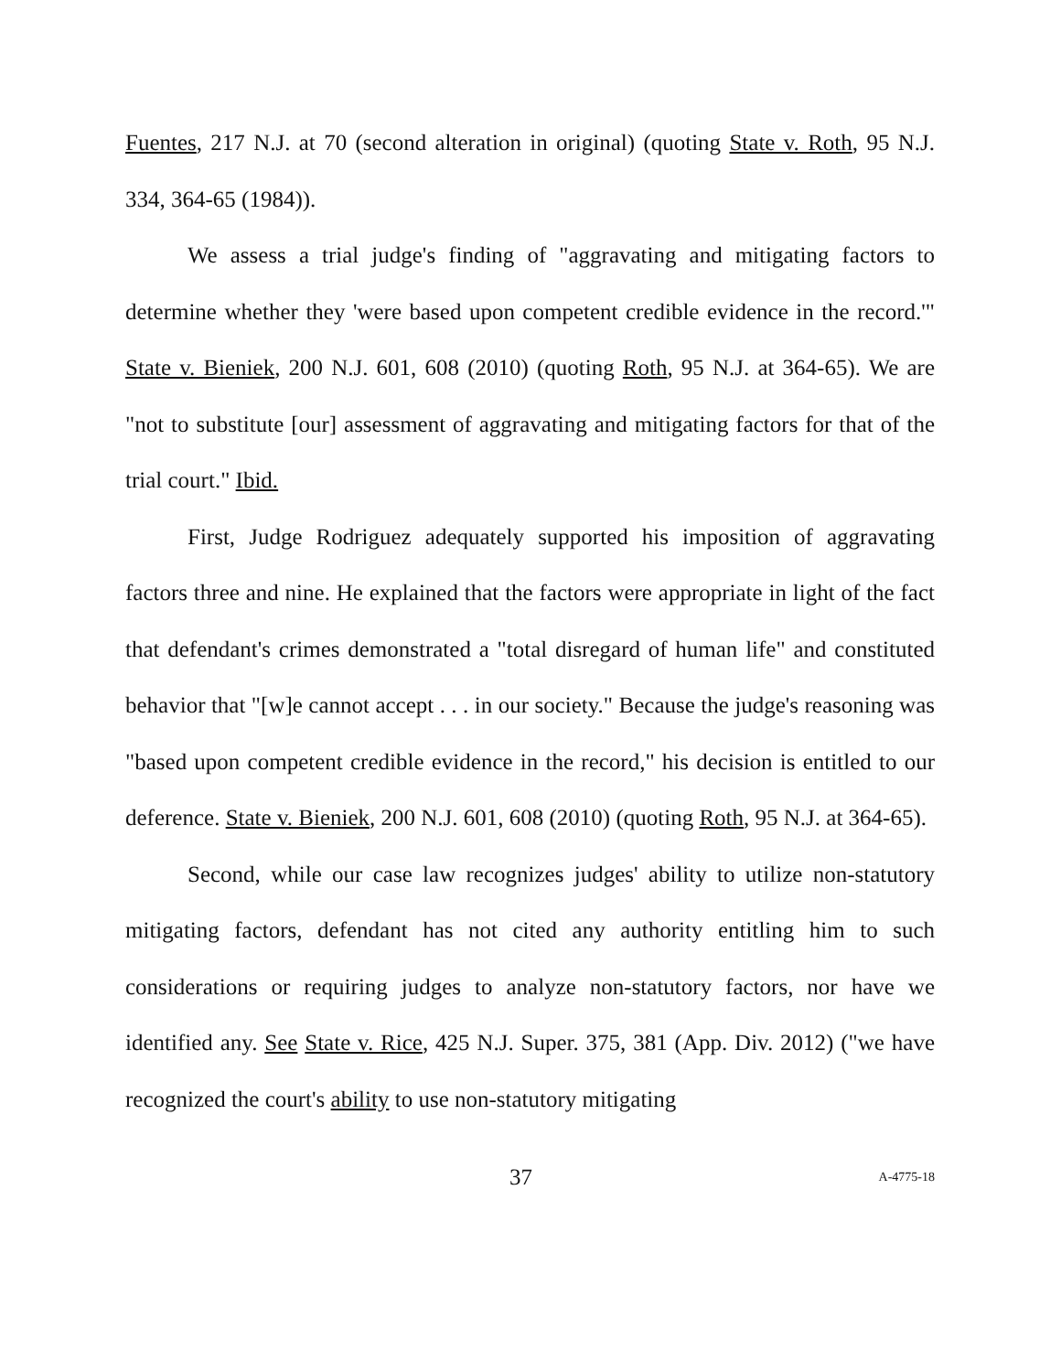Fuentes, 217 N.J. at 70 (second alteration in original) (quoting State v. Roth, 95 N.J. 334, 364-65 (1984)).
We assess a trial judge's finding of "aggravating and mitigating factors to determine whether they 'were based upon competent credible evidence in the record.'" State v. Bieniek, 200 N.J. 601, 608 (2010) (quoting Roth, 95 N.J. at 364-65). We are "not to substitute [our] assessment of aggravating and mitigating factors for that of the trial court." Ibid.
First, Judge Rodriguez adequately supported his imposition of aggravating factors three and nine. He explained that the factors were appropriate in light of the fact that defendant's crimes demonstrated a "total disregard of human life" and constituted behavior that "[w]e cannot accept . . . in our society." Because the judge's reasoning was "based upon competent credible evidence in the record," his decision is entitled to our deference. State v. Bieniek, 200 N.J. 601, 608 (2010) (quoting Roth, 95 N.J. at 364-65).
Second, while our case law recognizes judges' ability to utilize non-statutory mitigating factors, defendant has not cited any authority entitling him to such considerations or requiring judges to analyze non-statutory factors, nor have we identified any. See State v. Rice, 425 N.J. Super. 375, 381 (App. Div. 2012) ("we have recognized the court's ability to use non-statutory mitigating
37 A-4775-18